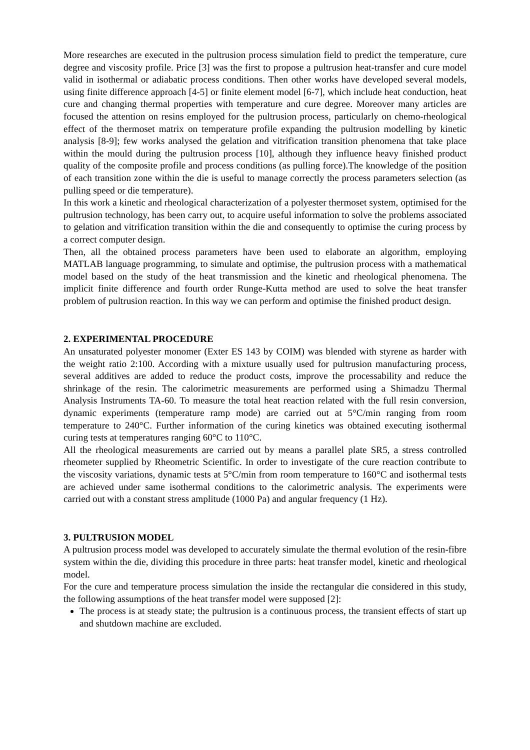More researches are executed in the pultrusion process simulation field to predict the temperature, cure degree and viscosity profile. Price [3] was the first to propose a pultrusion heat-transfer and cure model valid in isothermal or adiabatic process conditions. Then other works have developed several models, using finite difference approach [4-5] or finite element model [6-7], which include heat conduction, heat cure and changing thermal properties with temperature and cure degree. Moreover many articles are focused the attention on resins employed for the pultrusion process, particularly on chemo-rheological effect of the thermoset matrix on temperature profile expanding the pultrusion modelling by kinetic analysis [8-9]; few works analysed the gelation and vitrification transition phenomena that take place within the mould during the pultrusion process [10], although they influence heavy finished product quality of the composite profile and process conditions (as pulling force).The knowledge of the position of each transition zone within the die is useful to manage correctly the process parameters selection (as pulling speed or die temperature).
In this work a kinetic and rheological characterization of a polyester thermoset system, optimised for the pultrusion technology, has been carry out, to acquire useful information to solve the problems associated to gelation and vitrification transition within the die and consequently to optimise the curing process by a correct computer design.
Then, all the obtained process parameters have been used to elaborate an algorithm, employing MATLAB language programming, to simulate and optimise, the pultrusion process with a mathematical model based on the study of the heat transmission and the kinetic and rheological phenomena. The implicit finite difference and fourth order Runge-Kutta method are used to solve the heat transfer problem of pultrusion reaction. In this way we can perform and optimise the finished product design.
2. EXPERIMENTAL PROCEDURE
An unsaturated polyester monomer (Exter ES 143 by COIM) was blended with styrene as harder with the weight ratio 2:100. According with a mixture usually used for pultrusion manufacturing process, several additives are added to reduce the product costs, improve the processability and reduce the shrinkage of the resin. The calorimetric measurements are performed using a Shimadzu Thermal Analysis Instruments TA-60. To measure the total heat reaction related with the full resin conversion, dynamic experiments (temperature ramp mode) are carried out at 5°C/min ranging from room temperature to 240°C. Further information of the curing kinetics was obtained executing isothermal curing tests at temperatures ranging 60°C to 110°C.
All the rheological measurements are carried out by means a parallel plate SR5, a stress controlled rheometer supplied by Rheometric Scientific. In order to investigate of the cure reaction contribute to the viscosity variations, dynamic tests at 5°C/min from room temperature to 160°C and isothermal tests are achieved under same isothermal conditions to the calorimetric analysis. The experiments were carried out with a constant stress amplitude (1000 Pa) and angular frequency (1 Hz).
3. PULTRUSION MODEL
A pultrusion process model was developed to accurately simulate the thermal evolution of the resin-fibre system within the die, dividing this procedure in three parts: heat transfer model, kinetic and rheological model.
For the cure and temperature process simulation the inside the rectangular die considered in this study, the following assumptions of the heat transfer model were supposed [2]:
The process is at steady state; the pultrusion is a continuous process, the transient effects of start up and shutdown machine are excluded.